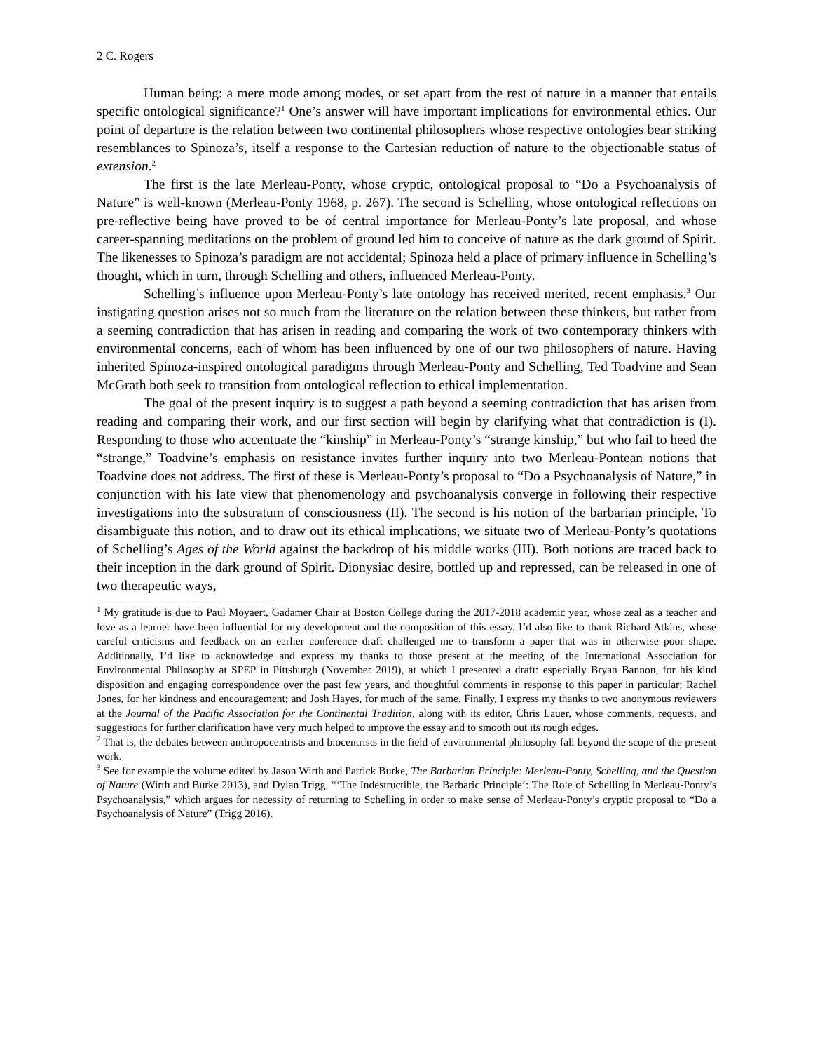2 C. Rogers
Human being: a mere mode among modes, or set apart from the rest of nature in a manner that entails specific ontological significance?<sup>1</sup> One’s answer will have important implications for environmental ethics. Our point of departure is the relation between two continental philosophers whose respective ontologies bear striking resemblances to Spinoza’s, itself a response to the Cartesian reduction of nature to the objectionable status of extension.<sup>2</sup>
The first is the late Merleau-Ponty, whose cryptic, ontological proposal to “Do a Psychoanalysis of Nature” is well-known (Merleau-Ponty 1968, p. 267). The second is Schelling, whose ontological reflections on pre-reflective being have proved to be of central importance for Merleau-Ponty’s late proposal, and whose career-spanning meditations on the problem of ground led him to conceive of nature as the dark ground of Spirit. The likenesses to Spinoza’s paradigm are not accidental; Spinoza held a place of primary influence in Schelling’s thought, which in turn, through Schelling and others, influenced Merleau-Ponty.
Schelling’s influence upon Merleau-Ponty’s late ontology has received merited, recent emphasis.<sup>3</sup> Our instigating question arises not so much from the literature on the relation between these thinkers, but rather from a seeming contradiction that has arisen in reading and comparing the work of two contemporary thinkers with environmental concerns, each of whom has been influenced by one of our two philosophers of nature. Having inherited Spinoza-inspired ontological paradigms through Merleau-Ponty and Schelling, Ted Toadvine and Sean McGrath both seek to transition from ontological reflection to ethical implementation.
The goal of the present inquiry is to suggest a path beyond a seeming contradiction that has arisen from reading and comparing their work, and our first section will begin by clarifying what that contradiction is (I). Responding to those who accentuate the “kinship” in Merleau-Ponty’s “strange kinship,” but who fail to heed the “strange,” Toadvine’s emphasis on resistance invites further inquiry into two Merleau-Pontean notions that Toadvine does not address. The first of these is Merleau-Ponty’s proposal to “Do a Psychoanalysis of Nature,” in conjunction with his late view that phenomenology and psychoanalysis converge in following their respective investigations into the substratum of consciousness (II). The second is his notion of the barbarian principle. To disambiguate this notion, and to draw out its ethical implications, we situate two of Merleau-Ponty’s quotations of Schelling’s Ages of the World against the backdrop of his middle works (III). Both notions are traced back to their inception in the dark ground of Spirit. Dionysiac desire, bottled up and repressed, can be released in one of two therapeutic ways,
<sup>1</sup> My gratitude is due to Paul Moyaert, Gadamer Chair at Boston College during the 2017-2018 academic year, whose zeal as a teacher and love as a learner have been influential for my development and the composition of this essay. I’d also like to thank Richard Atkins, whose careful criticisms and feedback on an earlier conference draft challenged me to transform a paper that was in otherwise poor shape. Additionally, I’d like to acknowledge and express my thanks to those present at the meeting of the International Association for Environmental Philosophy at SPEP in Pittsburgh (November 2019), at which I presented a draft: especially Bryan Bannon, for his kind disposition and engaging correspondence over the past few years, and thoughtful comments in response to this paper in particular; Rachel Jones, for her kindness and encouragement; and Josh Hayes, for much of the same. Finally, I express my thanks to two anonymous reviewers at the Journal of the Pacific Association for the Continental Tradition, along with its editor, Chris Lauer, whose comments, requests, and suggestions for further clarification have very much helped to improve the essay and to smooth out its rough edges.
<sup>2</sup> That is, the debates between anthropocentrists and biocentrists in the field of environmental philosophy fall beyond the scope of the present work.
<sup>3</sup> See for example the volume edited by Jason Wirth and Patrick Burke, The Barbarian Principle: Merleau-Ponty, Schelling, and the Question of Nature (Wirth and Burke 2013), and Dylan Trigg, “‘The Indestructible, the Barbaric Principle’: The Role of Schelling in Merleau-Ponty’s Psychoanalysis,” which argues for necessity of returning to Schelling in order to make sense of Merleau-Ponty’s cryptic proposal to “Do a Psychoanalysis of Nature” (Trigg 2016).